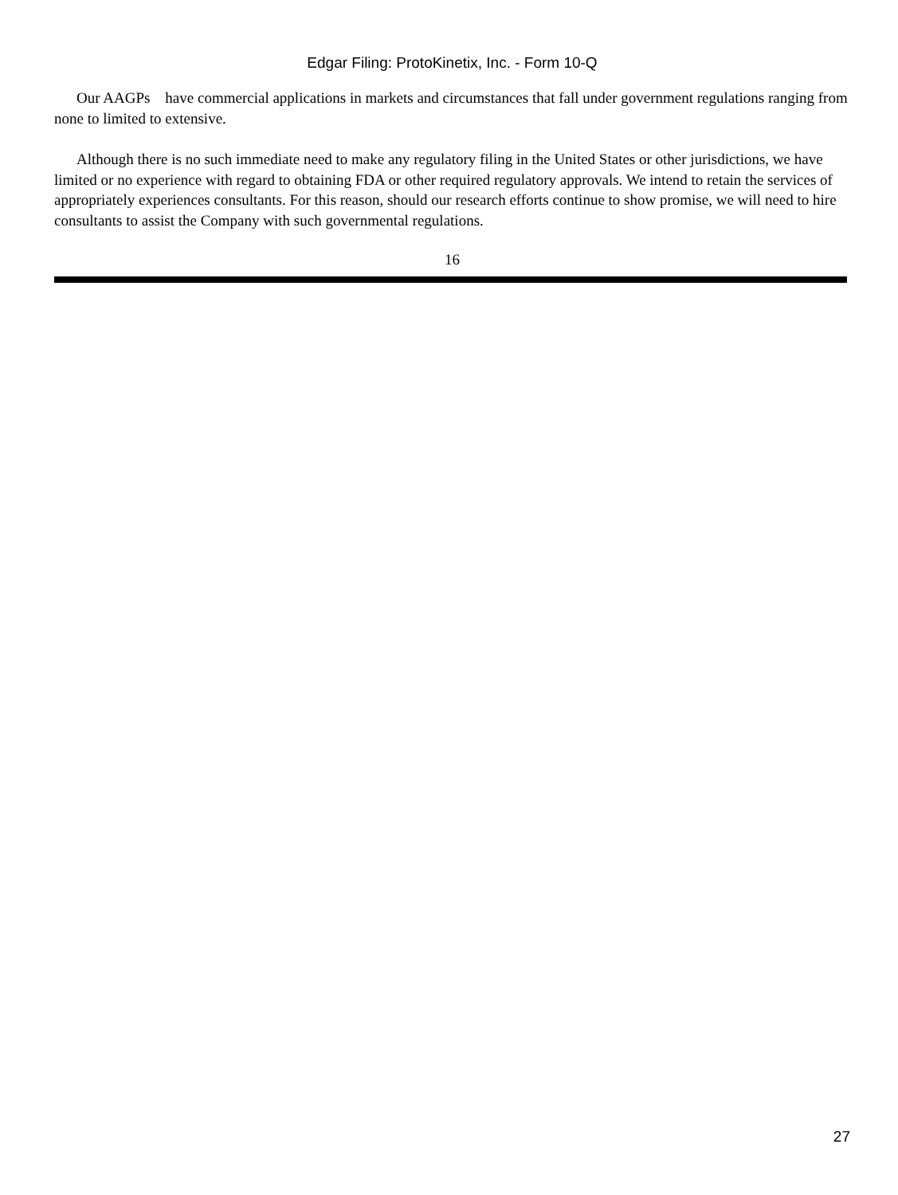Edgar Filing: ProtoKinetix, Inc. - Form 10-Q
Our AAGPs have commercial applications in markets and circumstances that fall under government regulations ranging from none to limited to extensive.
Although there is no such immediate need to make any regulatory filing in the United States or other jurisdictions, we have limited or no experience with regard to obtaining FDA or other required regulatory approvals. We intend to retain the services of appropriately experiences consultants. For this reason, should our research efforts continue to show promise, we will need to hire consultants to assist the Company with such governmental regulations.
16
27